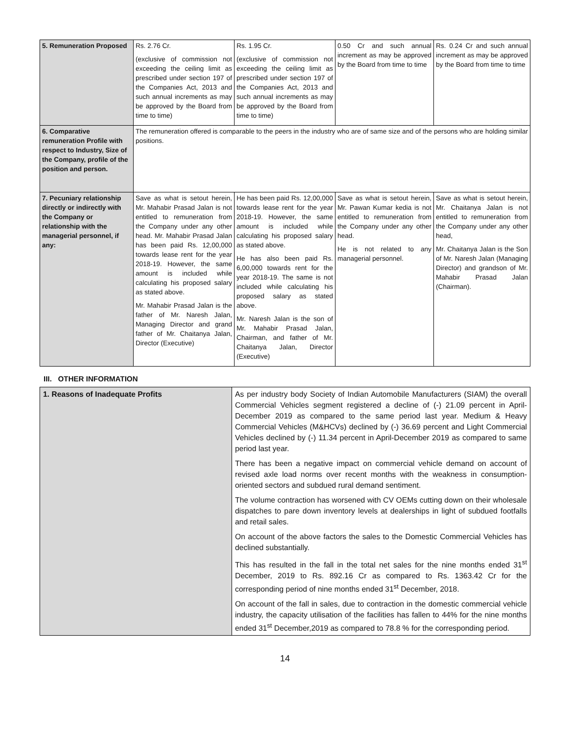| 5. Remuneration Proposed | Rs. 2.76 Cr. (exclusive of commission not exceeding the ceiling limit as prescribed under section 197 of the Companies Act, 2013 and such annual increments as may be approved by the Board from time to time) | Rs. 1.95 Cr. (exclusive of commission not exceeding the ceiling limit as prescribed under section 197 of the Companies Act, 2013 and such annual increments as may be approved by the Board from time to time) | 0.50 Cr and such annual increment as may be approved by the Board from time to time | Rs. 0.24 Cr and such annual increment as may be approved by the Board from time to time |
| 6. Comparative remuneration Profile with respect to Industry, Size of the Company, profile of the position and person. | The remuneration offered is comparable to the peers in the industry who are of same size and of the persons who are holding similar positions. | | | |
| 7. Pecuniary relationship directly or indirectly with the Company or relationship with the managerial personnel, if any: | Save as what is setout herein, Mr. Mahabir Prasad Jalan is not entitled to remuneration from the Company under any other head. Mr. Mahabir Prasad Jalan has been paid Rs. 12,00,000 towards lease rent for the year 2018-19. However, the same amount is included while calculating his proposed salary as stated above. Mr. Mahabir Prasad Jalan is the father of Mr. Naresh Jalan, Managing Director and grand father of Mr. Chaitanya Jalan, Director (Executive) | He has been paid Rs. 12,00,000 towards lease rent for the year 2018-19. However, the same amount is included while calculating his proposed salary as stated above. He has also been paid Rs. 6,00,000 towards rent for the year 2018-19. The same is not included while calculating his proposed salary as stated above. Mr. Naresh Jalan is the son of Mr. Mahabir Prasad Jalan, Chairman, and father of Mr. Chaitanya Jalan, Director (Executive) | Save as what is setout herein, Mr. Pawan Kumar kedia is not entitled to remuneration from the Company under any other head. He is not related to any managerial personnel. | Save as what is setout herein, Mr. Chaitanya Jalan is not entitled to remuneration from the Company under any other head, Mr. Chaitanya Jalan is the Son of Mr. Naresh Jalan (Managing Director) and grandson of Mr. Mahabir Prasad Jalan (Chairman). |
III. OTHER INFORMATION
| 1. Reasons of Inadequate Profits | As per industry body Society of Indian Automobile Manufacturers (SIAM) the overall Commercial Vehicles segment registered a decline of (-) 21.09 percent in April-December 2019 as compared to the same period last year. Medium & Heavy Commercial Vehicles (M&HCVs) declined by (-) 36.69 percent and Light Commercial Vehicles declined by (-) 11.34 percent in April-December 2019 as compared to same period last year. There has been a negative impact on commercial vehicle demand on account of revised axle load norms over recent months with the weakness in consumption-oriented sectors and subdued rural demand sentiment. The volume contraction has worsened with CV OEMs cutting down on their wholesale dispatches to pare down inventory levels at dealerships in light of subdued footfalls and retail sales. On account of the above factors the sales to the Domestic Commercial Vehicles has declined substantially. This has resulted in the fall in the total net sales for the nine months ended 31<sup>st</sup> December, 2019 to Rs. 892.16 Cr as compared to Rs. 1363.42 Cr for the corresponding period of nine months ended 31<sup>st</sup> December, 2018. On account of the fall in sales, due to contraction in the domestic commercial vehicle industry, the capacity utilisation of the facilities has fallen to 44% for the nine months ended 31<sup>st</sup> December,2019 as compared to 78.8 % for the corresponding period. |
14